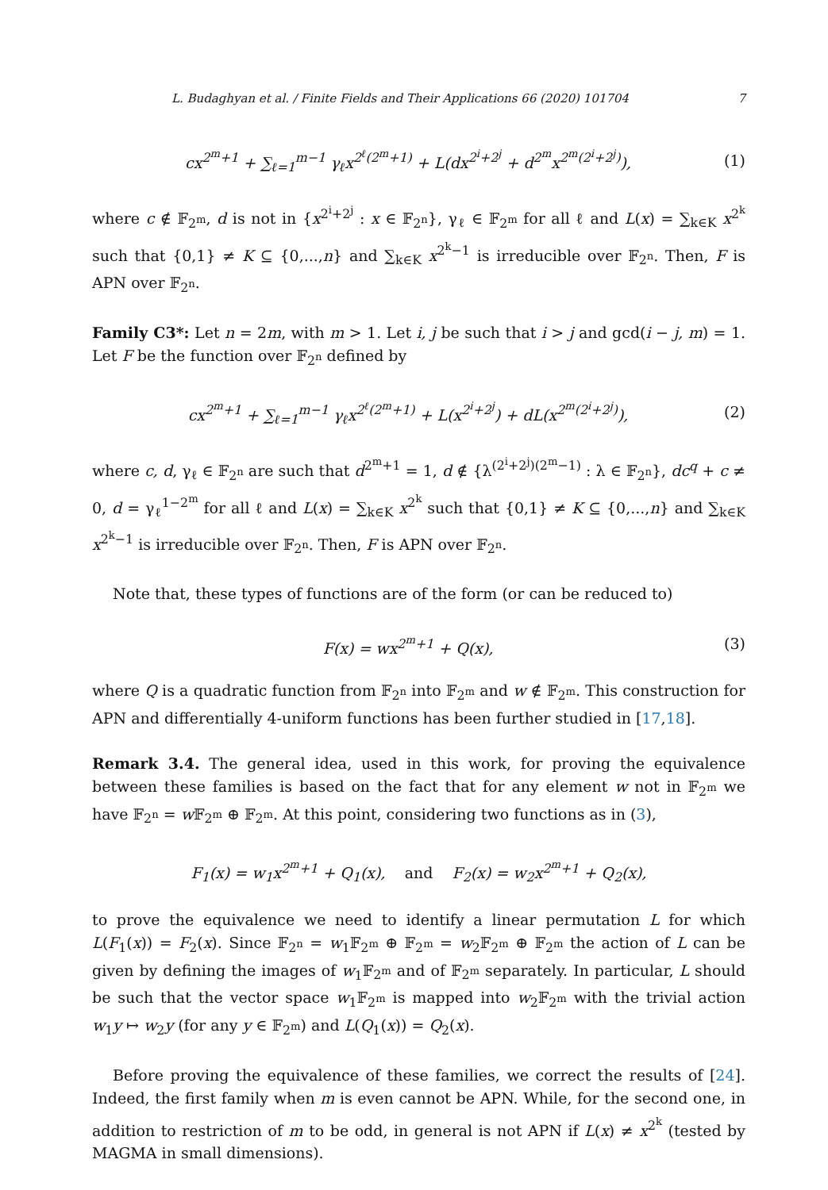L. Budaghyan et al. / Finite Fields and Their Applications 66 (2020) 101704 7
cx<sup>2<sup>m</sup>+1</sup> + ∑<sub>ℓ=1</sub><sup>m−1</sup> γ<sub>ℓ</sub>x<sup>2<sup>ℓ</sup>(2<sup>m</sup>+1)</sup> + L(dx<sup>2<sup>i</sup>+2<sup>j</sup></sup> + d<sup>2<sup>m</sup></sup>x<sup>2<sup>m</sup>(2<sup>i</sup>+2<sup>j</sup>)</sup>), (1)
where c ∉ 𝔽<sub>2<sup>m</sup></sub>, d is not in {x<sup>2<sup>i</sup>+2<sup>j</sup></sup> : x ∈ 𝔽<sub>2<sup>n</sup></sub>}, γ<sub>ℓ</sub> ∈ 𝔽<sub>2<sup>m</sup></sub> for all ℓ and L(x) = ∑<sub>k∈K</sub> x<sup>2<sup>k</sup></sup> such that {0,1} ≠ K ⊆ {0,...,n} and ∑<sub>k∈K</sub> x<sup>2<sup>k</sup>−1</sup> is irreducible over 𝔽<sub>2<sup>n</sup></sub>. Then, F is APN over 𝔽<sub>2<sup>n</sup></sub>.
Family C3*: Let n = 2m, with m > 1. Let i, j be such that i > j and gcd(i − j, m) = 1. Let F be the function over 𝔽<sub>2<sup>n</sup></sub> defined by
cx<sup>2<sup>m</sup>+1</sup> + ∑<sub>ℓ=1</sub><sup>m−1</sup> γ<sub>ℓ</sub>x<sup>2<sup>ℓ</sup>(2<sup>m</sup>+1)</sup> + L(x<sup>2<sup>i</sup>+2<sup>j</sup></sup>) + dL(x<sup>2<sup>m</sup>(2<sup>i</sup>+2<sup>j</sup>)</sup>), (2)
where c, d, γ<sub>ℓ</sub> ∈ 𝔽<sub>2<sup>n</sup></sub> are such that d<sup>2<sup>m</sup>+1</sup> = 1, d ∉ {λ<sup>(2<sup>i</sup>+2<sup>j</sup>)(2<sup>m</sup>−1)</sup> : λ ∈ 𝔽<sub>2<sup>n</sup></sub>}, dc<sup>q</sup> + c ≠ 0, d = γ<sub>ℓ</sub><sup>1−2<sup>m</sup></sup> for all ℓ and L(x) = ∑<sub>k∈K</sub> x<sup>2<sup>k</sup></sup> such that {0,1} ≠ K ⊆ {0,...,n} and ∑<sub>k∈K</sub> x<sup>2<sup>k</sup>−1</sup> is irreducible over 𝔽<sub>2<sup>n</sup></sub>. Then, F is APN over 𝔽<sub>2<sup>n</sup></sub>.
Note that, these types of functions are of the form (or can be reduced to)
F(x) = wx<sup>2<sup>m</sup>+1</sup> + Q(x), (3)
where Q is a quadratic function from 𝔽<sub>2<sup>n</sup></sub> into 𝔽<sub>2<sup>m</sup></sub> and w ∉ 𝔽<sub>2<sup>m</sup></sub>. This construction for APN and differentially 4-uniform functions has been further studied in [17,18].
Remark 3.4. The general idea, used in this work, for proving the equivalence between these families is based on the fact that for any element w not in 𝔽<sub>2<sup>m</sup></sub> we have 𝔽<sub>2<sup>n</sup></sub> = w 𝔽<sub>2<sup>m</sup></sub> ⊕ 𝔽<sub>2<sup>m</sup></sub>. At this point, considering two functions as in (3),
F<sub>1</sub>(x) = w<sub>1</sub>x<sup>2<sup>m</sup>+1</sup> + Q<sub>1</sub>(x), and F<sub>2</sub>(x) = w<sub>2</sub>x<sup>2<sup>m</sup>+1</sup> + Q<sub>2</sub>(x),
to prove the equivalence we need to identify a linear permutation L for which L(F<sub>1</sub>(x)) = F<sub>2</sub>(x). Since 𝔽<sub>2<sup>n</sup></sub> = w<sub>1</sub>𝔽<sub>2<sup>m</sup></sub> ⊕ 𝔽<sub>2<sup>m</sup></sub> = w<sub>2</sub>𝔽<sub>2<sup>m</sup></sub> ⊕ 𝔽<sub>2<sup>m</sup></sub> the action of L can be given by defining the images of w<sub>1</sub>𝔽<sub>2<sup>m</sup></sub> and of 𝔽<sub>2<sup>m</sup></sub> separately. In particular, L should be such that the vector space w<sub>1</sub>𝔽<sub>2<sup>m</sup></sub> is mapped into w<sub>2</sub>𝔽<sub>2<sup>m</sup></sub> with the trivial action w<sub>1</sub>y ↦ w<sub>2</sub>y (for any y ∈ 𝔽<sub>2<sup>m</sup></sub>) and L(Q<sub>1</sub>(x)) = Q<sub>2</sub>(x).
Before proving the equivalence of these families, we correct the results of [24]. Indeed, the first family when m is even cannot be APN. While, for the second one, in addition to restriction of m to be odd, in general is not APN if L(x) ≠ x<sup>2<sup>k</sup></sup> (tested by MAGMA in small dimensions).